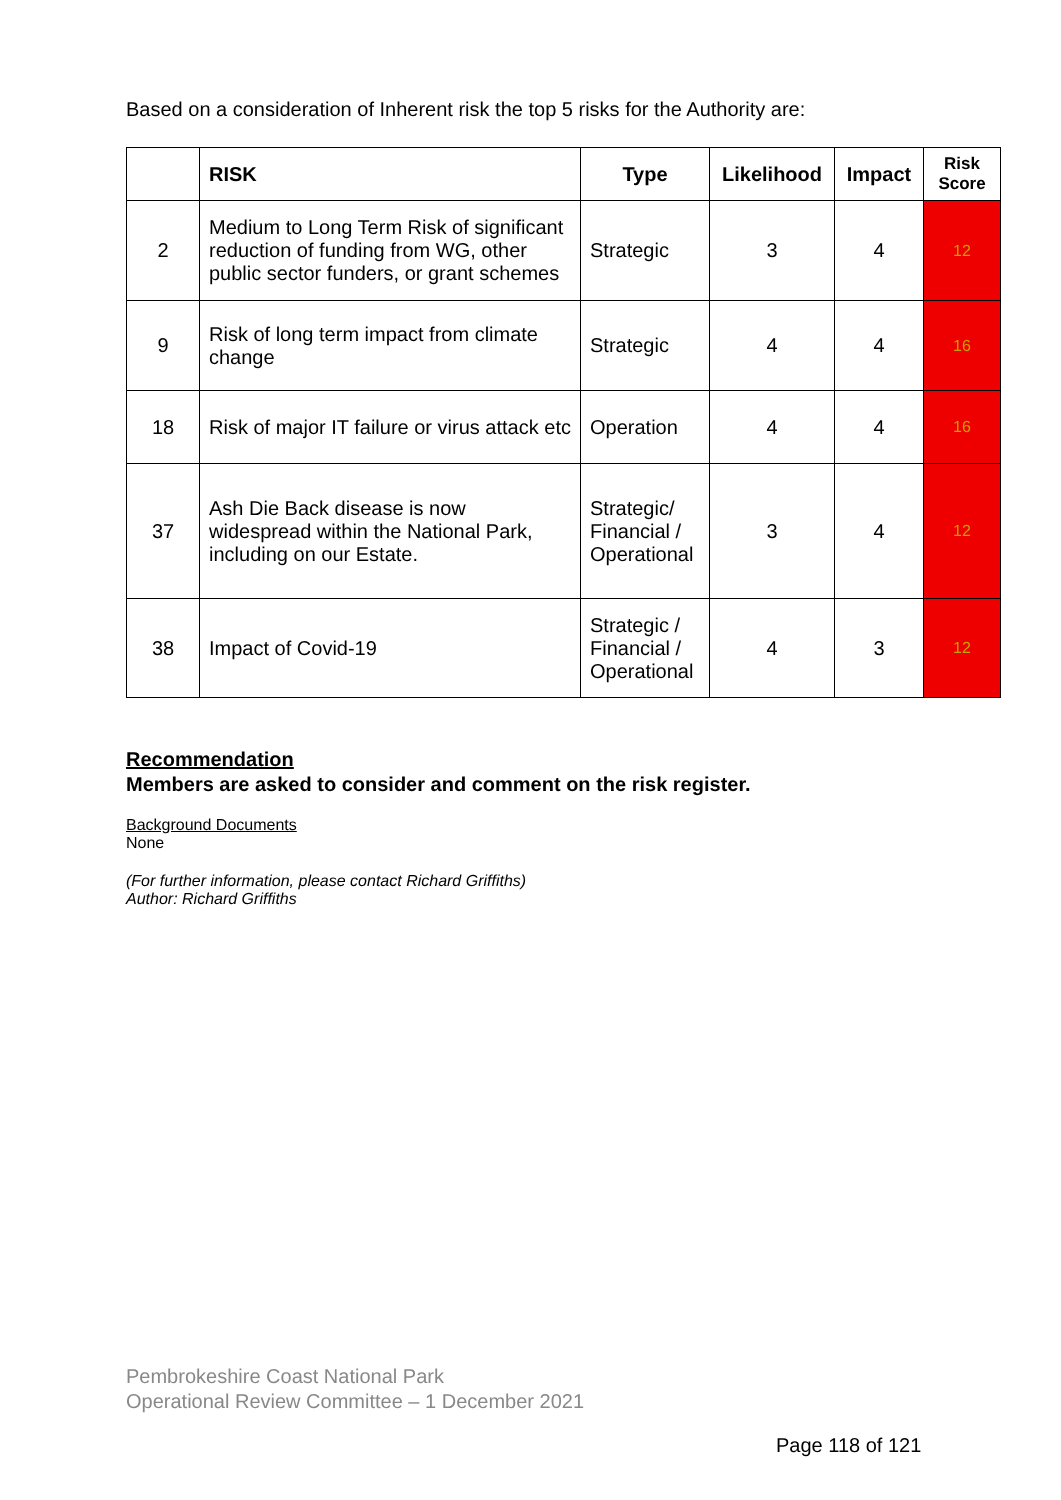Based on a consideration of Inherent risk the top 5 risks for the Authority are:
| | RISK | Type | Likelihood | Impact | Risk Score |
| --- | --- | --- | --- | --- | --- |
| 2 | Medium to Long Term Risk of significant reduction of funding from WG, other public sector funders, or grant schemes | Strategic | 3 | 4 | 12 |
| 9 | Risk of long term impact from climate change | Strategic | 4 | 4 | 16 |
| 18 | Risk of major IT failure or virus attack etc | Operation | 4 | 4 | 16 |
| 37 | Ash Die Back disease is now widespread within the National Park, including on our Estate. | Strategic/ Financial / Operational | 3 | 4 | 12 |
| 38 | Impact of Covid-19 | Strategic / Financial / Operational | 4 | 3 | 12 |
Recommendation
Members are asked to consider and comment on the risk register.
Background Documents
None
(For further information, please contact Richard Griffiths)
Author: Richard Griffiths
Pembrokeshire Coast National Park
Operational Review Committee – 1 December 2021
Page 118 of 121